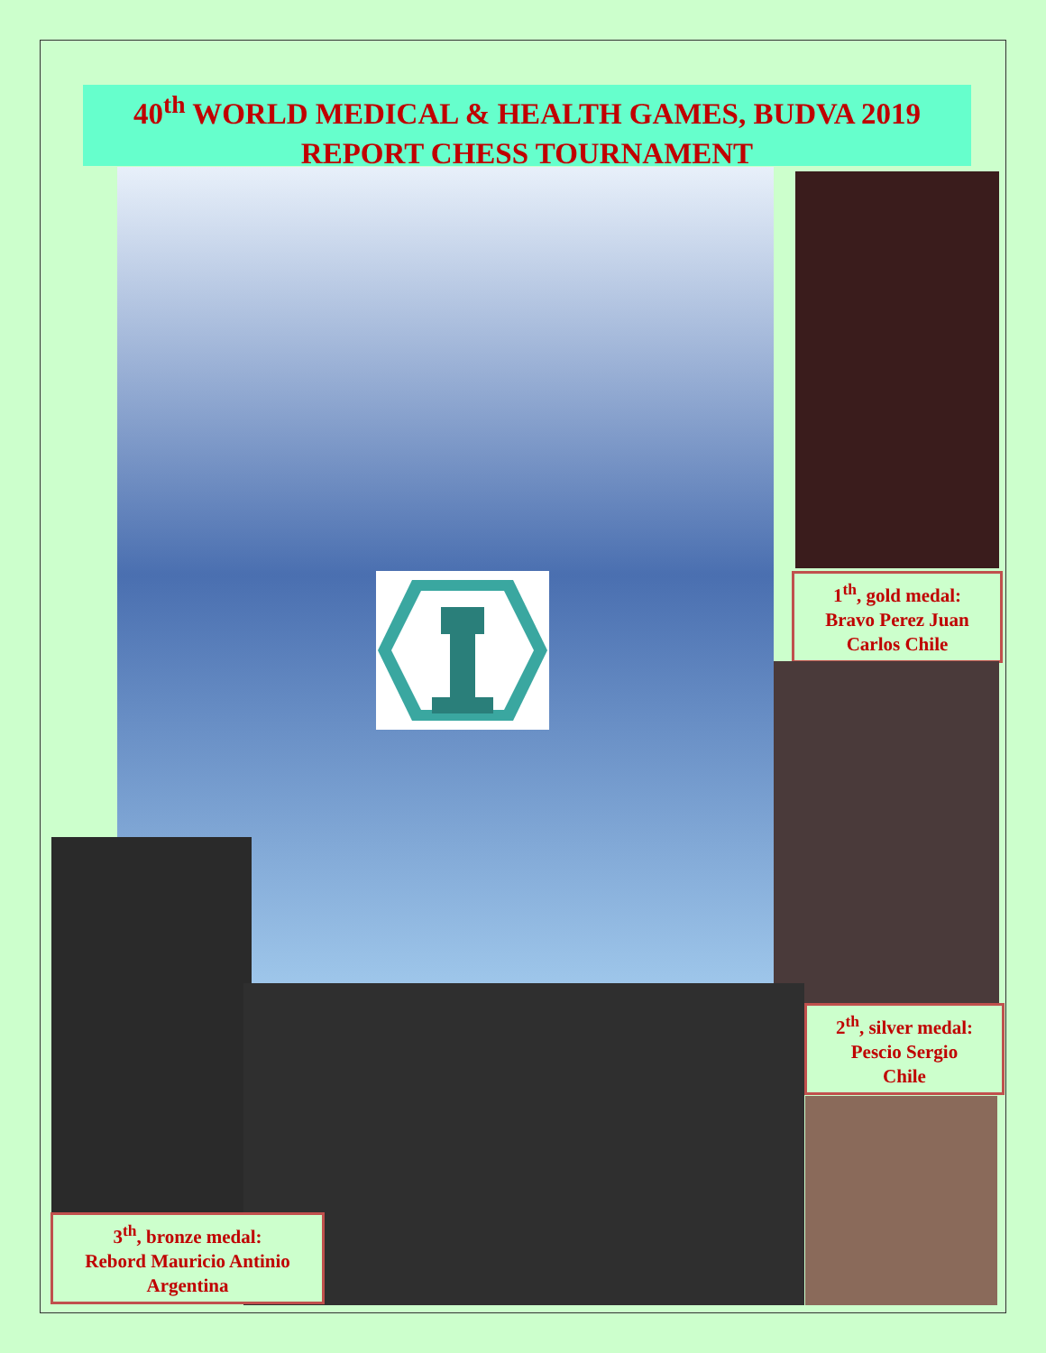40<sup>th</sup> WORLD MEDICAL & HEALTH GAMES, BUDVA 2019
REPORT CHESS TOURNAMENT
1<sup>th</sup>, gold medal:
Bravo Perez Juan Carlos Chile
2<sup>th</sup>, silver medal:
Pescio Sergio
Chile
3<sup>th</sup>, bronze medal:
Rebord Mauricio Antinio
Argentina